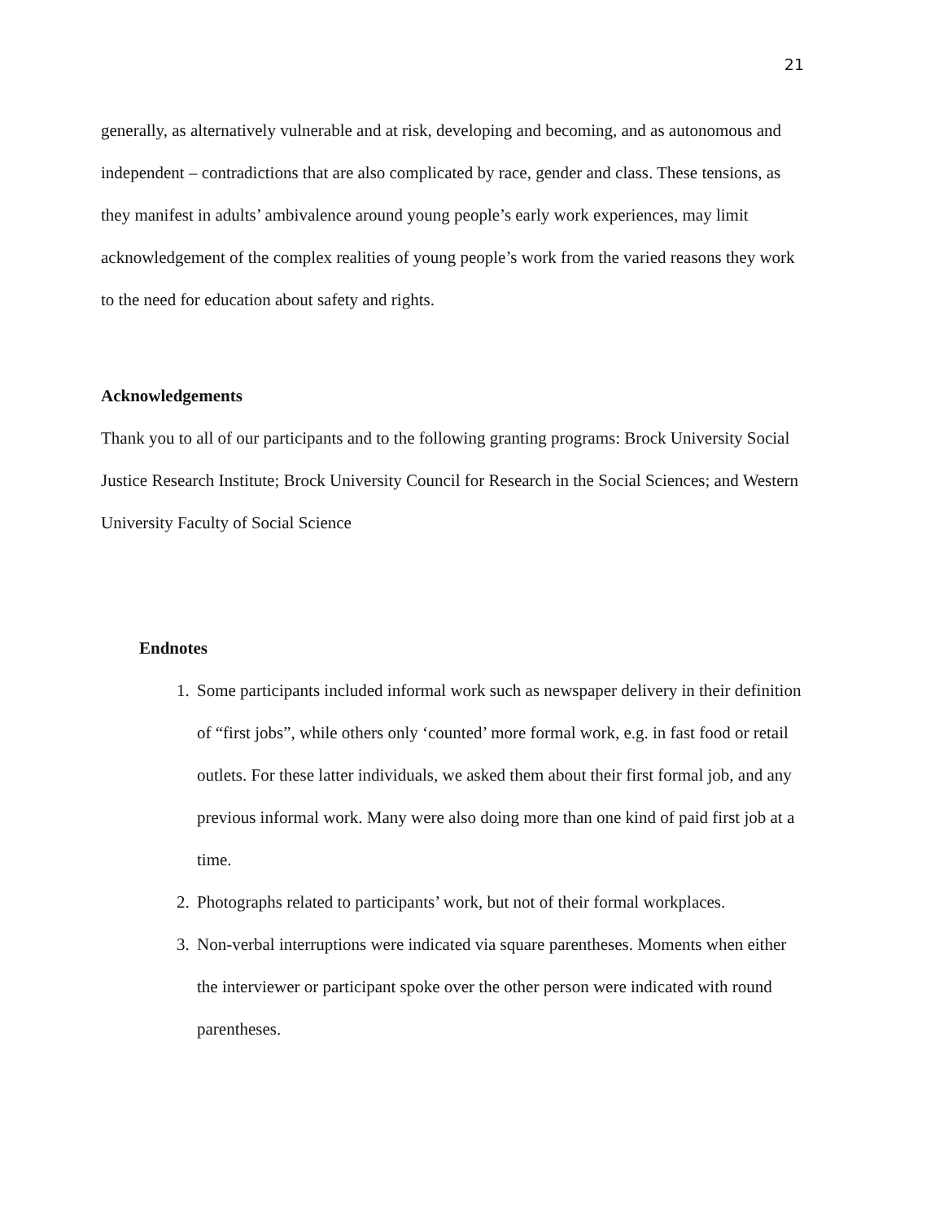21
generally, as alternatively vulnerable and at risk, developing and becoming, and as autonomous and independent – contradictions that are also complicated by race, gender and class. These tensions, as they manifest in adults’ ambivalence around young people’s early work experiences, may limit acknowledgement of the complex realities of young people’s work from the varied reasons they work to the need for education about safety and rights.
Acknowledgements
Thank you to all of our participants and to the following granting programs: Brock University Social Justice Research Institute; Brock University Council for Research in the Social Sciences; and Western University Faculty of Social Science
Endnotes
1. Some participants included informal work such as newspaper delivery in their definition of “first jobs”, while others only ‘counted’ more formal work, e.g. in fast food or retail outlets. For these latter individuals, we asked them about their first formal job, and any previous informal work. Many were also doing more than one kind of paid first job at a time.
2. Photographs related to participants’ work, but not of their formal workplaces.
3. Non-verbal interruptions were indicated via square parentheses. Moments when either the interviewer or participant spoke over the other person were indicated with round parentheses.